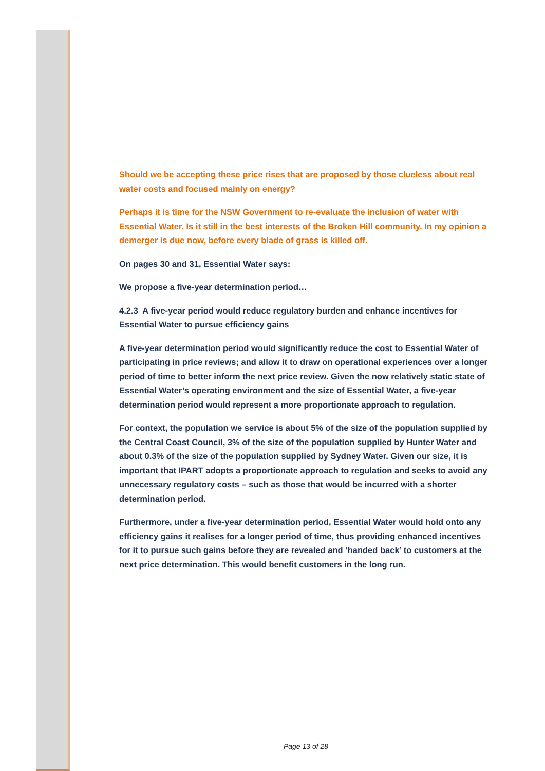Should we be accepting these price rises that are proposed by those clueless about real water costs and focused mainly on energy?
Perhaps it is time for the NSW Government to re-evaluate the inclusion of water with Essential Water. Is it still in the best interests of the Broken Hill community. In my opinion a demerger is due now, before every blade of grass is killed off.
On pages 30 and 31, Essential Water says:
We propose a five-year determination period…
4.2.3 A five-year period would reduce regulatory burden and enhance incentives for Essential Water to pursue efficiency gains
A five-year determination period would significantly reduce the cost to Essential Water of participating in price reviews; and allow it to draw on operational experiences over a longer period of time to better inform the next price review. Given the now relatively static state of Essential Water’s operating environment and the size of Essential Water, a five-year determination period would represent a more proportionate approach to regulation.
For context, the population we service is about 5% of the size of the population supplied by the Central Coast Council, 3% of the size of the population supplied by Hunter Water and about 0.3% of the size of the population supplied by Sydney Water. Given our size, it is important that IPART adopts a proportionate approach to regulation and seeks to avoid any unnecessary regulatory costs – such as those that would be incurred with a shorter determination period.
Furthermore, under a five-year determination period, Essential Water would hold onto any efficiency gains it realises for a longer period of time, thus providing enhanced incentives for it to pursue such gains before they are revealed and ‘handed back’ to customers at the next price determination. This would benefit customers in the long run.
Page 13 of 28